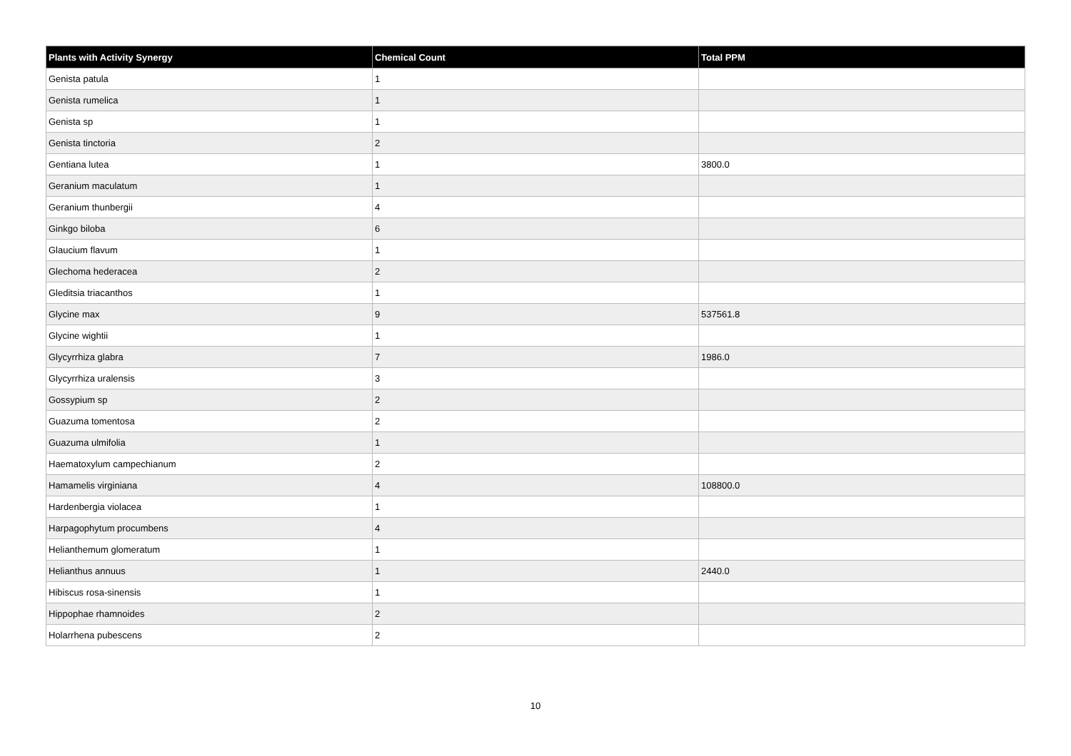| Plants with Activity Synergy | Chemical Count | Total PPM |
| --- | --- | --- |
| Genista patula | 1 | |
| Genista rumelica | 1 | |
| Genista sp | 1 | |
| Genista tinctoria | 2 | |
| Gentiana lutea | 1 | 3800.0 |
| Geranium maculatum | 1 | |
| Geranium thunbergii | 4 | |
| Ginkgo biloba | 6 | |
| Glaucium flavum | 1 | |
| Glechoma hederacea | 2 | |
| Gleditsia triacanthos | 1 | |
| Glycine max | 9 | 537561.8 |
| Glycine wightii | 1 | |
| Glycyrrhiza glabra | 7 | 1986.0 |
| Glycyrrhiza uralensis | 3 | |
| Gossypium sp | 2 | |
| Guazuma tomentosa | 2 | |
| Guazuma ulmifolia | 1 | |
| Haematoxylum campechianum | 2 | |
| Hamamelis virginiana | 4 | 108800.0 |
| Hardenbergia violacea | 1 | |
| Harpagophytum procumbens | 4 | |
| Helianthemum glomeratum | 1 | |
| Helianthus annuus | 1 | 2440.0 |
| Hibiscus rosa-sinensis | 1 | |
| Hippophae rhamnoides | 2 | |
| Holarrhena pubescens | 2 | |
10